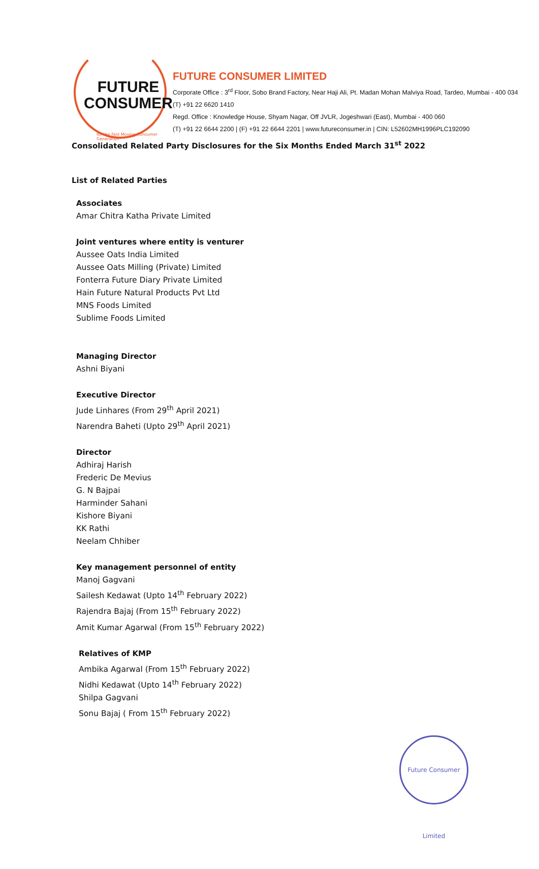FUTURE
CONSUMER
for the Fast Moving Consumer Generation
FUTURE CONSUMER LIMITED
Corporate Office : 3<sup>rd</sup> Floor, Sobo Brand Factory, Near Haji Ali, Pt. Madan Mohan Malviya Road, Tardeo, Mumbai - 400 034
(T) +91 22 6620 1410
Regd. Office : Knowledge House, Shyam Nagar, Off JVLR, Jogeshwari (East), Mumbai - 400 060
(T) +91 22 6644 2200 | (F) +91 22 6644 2201 | www.futureconsumer.in | CIN: L52602MH1996PLC192090
Consolidated Related Party Disclosures for the Six Months Ended March 31<sup>st</sup> 2022
List of Related Parties
Associates
Amar Chitra Katha Private Limited
Joint ventures where entity is venturer
Aussee Oats India Limited
Aussee Oats Milling (Private) Limited
Fonterra Future Diary Private Limited
Hain Future Natural Products Pvt Ltd
MNS Foods Limited
Sublime Foods Limited
Managing Director
Ashni Biyani
Executive Director
Jude Linhares (From 29<sup>th</sup> April 2021)
Narendra Baheti (Upto 29<sup>th</sup> April 2021)
Director
Adhiraj Harish
Frederic De Mevius
G. N Bajpai
Harminder Sahani
Kishore Biyani
KK Rathi
Neelam Chhiber
Key management personnel of entity
Manoj Gagvani
Sailesh Kedawat (Upto 14<sup>th</sup> February 2022)
Rajendra Bajaj (From 15<sup>th</sup> February 2022)
Amit Kumar Agarwal (From 15<sup>th</sup> February 2022)
Relatives of KMP
Ambika Agarwal (From 15<sup>th</sup> February 2022)
Nidhi Kedawat (Upto 14<sup>th</sup> February 2022)
Shilpa Gagvani
Sonu Bajaj ( From 15<sup>th</sup> February 2022)
Future Consumer Limited